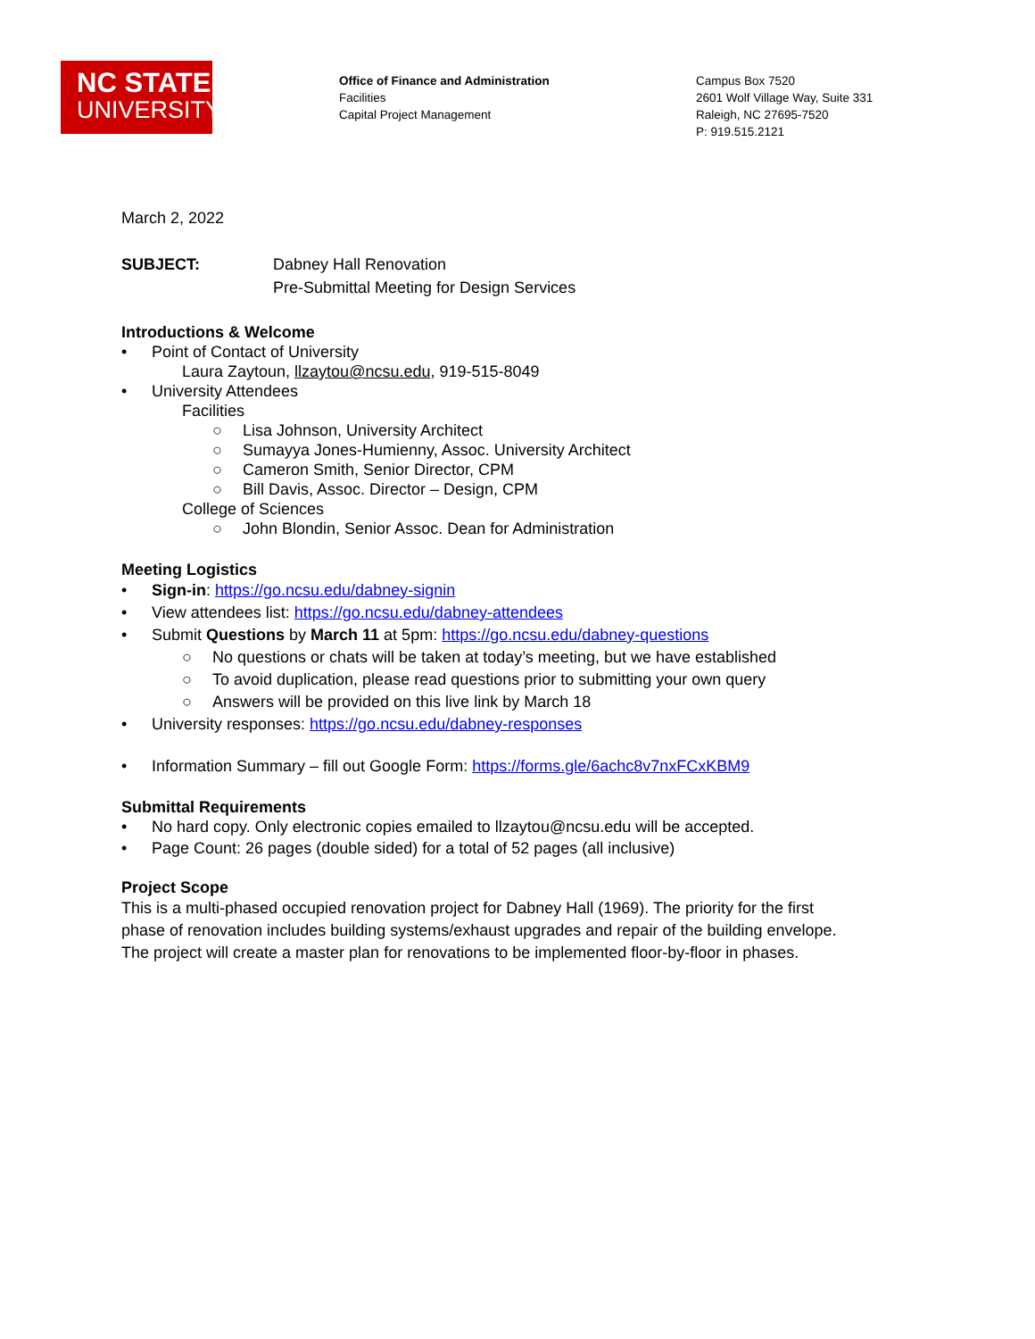NC STATE
UNIVERSITY
Office of Finance and Administration
Facilities
Capital Project Management
Campus Box 7520
2601 Wolf Village Way, Suite 331
Raleigh, NC 27695-7520
P: 919.515.2121
March 2, 2022
SUBJECT: Dabney Hall Renovation
Pre-Submittal Meeting for Design Services
Introductions & Welcome
• Point of Contact of University
Laura Zaytoun, llzaytou@ncsu.edu, 919-515-8049
• University Attendees
Facilities
○ Lisa Johnson, University Architect
○ Sumayya Jones-Humienny, Assoc. University Architect
○ Cameron Smith, Senior Director, CPM
○ Bill Davis, Assoc. Director – Design, CPM
College of Sciences
○ John Blondin, Senior Assoc. Dean for Administration
Meeting Logistics
• Sign-in: https://go.ncsu.edu/dabney-signin
• View attendees list: https://go.ncsu.edu/dabney-attendees
• Submit Questions by March 11 at 5pm: https://go.ncsu.edu/dabney-questions
○ No questions or chats will be taken at today’s meeting, but we have established
○ To avoid duplication, please read questions prior to submitting your own query
○ Answers will be provided on this live link by March 18
• University responses: https://go.ncsu.edu/dabney-responses
• Information Summary – fill out Google Form: https://forms.gle/6achc8v7nxFCxKBM9
Submittal Requirements
• No hard copy. Only electronic copies emailed to llzaytou@ncsu.edu will be accepted.
• Page Count: 26 pages (double sided) for a total of 52 pages (all inclusive)
Project Scope
This is a multi-phased occupied renovation project for Dabney Hall (1969). The priority for the first phase of renovation includes building systems/exhaust upgrades and repair of the building envelope. The project will create a master plan for renovations to be implemented floor-by-floor in phases.